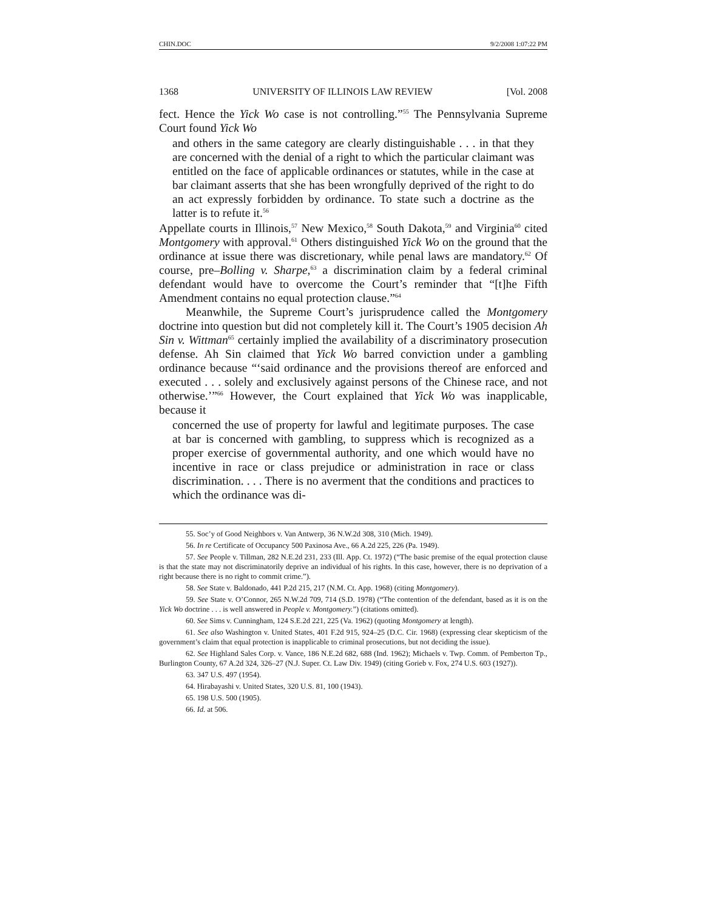CHIN.DOC 9/2/2008 1:07:22 PM
1368 UNIVERSITY OF ILLINOIS LAW REVIEW [Vol. 2008
fect. Hence the Yick Wo case is not controlling.”<sup>55</sup> The Pennsylvania Supreme Court found Yick Wo
and others in the same category are clearly distinguishable . . . in that they are concerned with the denial of a right to which the particular claimant was entitled on the face of applicable ordinances or statutes, while in the case at bar claimant asserts that she has been wrongfully deprived of the right to do an act expressly forbidden by ordinance. To state such a doctrine as the latter is to refute it.<sup>56</sup>
Appellate courts in Illinois,<sup>57</sup> New Mexico,<sup>58</sup> South Dakota,<sup>59</sup> and Virginia<sup>60</sup> cited Montgomery with approval.<sup>61</sup> Others distinguished Yick Wo on the ground that the ordinance at issue there was discretionary, while penal laws are mandatory.<sup>62</sup> Of course, pre–Bolling v. Sharpe,<sup>63</sup> a discrimination claim by a federal criminal defendant would have to overcome the Court’s reminder that “[t]he Fifth Amendment contains no equal protection clause.”<sup>64</sup>
Meanwhile, the Supreme Court’s jurisprudence called the Montgomery doctrine into question but did not completely kill it. The Court’s 1905 decision Ah Sin v. Wittman<sup>65</sup> certainly implied the availability of a discriminatory prosecution defense. Ah Sin claimed that Yick Wo barred conviction under a gambling ordinance because “‘said ordinance and the provisions thereof are enforced and executed . . . solely and exclusively against persons of the Chinese race, and not otherwise.’”<sup>66</sup> However, the Court explained that Yick Wo was inapplicable, because it
concerned the use of property for lawful and legitimate purposes. The case at bar is concerned with gambling, to suppress which is recognized as a proper exercise of governmental authority, and one which would have no incentive in race or class prejudice or administration in race or class discrimination. . . . There is no averment that the conditions and practices to which the ordinance was di-
55. Soc’y of Good Neighbors v. Van Antwerp, 36 N.W.2d 308, 310 (Mich. 1949).
56. In re Certificate of Occupancy 500 Paxinosa Ave., 66 A.2d 225, 226 (Pa. 1949).
57. See People v. Tillman, 282 N.E.2d 231, 233 (Ill. App. Ct. 1972) (“The basic premise of the equal protection clause is that the state may not discriminatorily deprive an individual of his rights. In this case, however, there is no deprivation of a right because there is no right to commit crime.”).
58. See State v. Baldonado, 441 P.2d 215, 217 (N.M. Ct. App. 1968) (citing Montgomery).
59. See State v. O’Connor, 265 N.W.2d 709, 714 (S.D. 1978) (“The contention of the defendant, based as it is on the Yick Wo doctrine . . . is well answered in People v. Montgomery.”) (citations omitted).
60. See Sims v. Cunningham, 124 S.E.2d 221, 225 (Va. 1962) (quoting Montgomery at length).
61. See also Washington v. United States, 401 F.2d 915, 924–25 (D.C. Cir. 1968) (expressing clear skepticism of the government’s claim that equal protection is inapplicable to criminal prosecutions, but not deciding the issue).
62. See Highland Sales Corp. v. Vance, 186 N.E.2d 682, 688 (Ind. 1962); Michaels v. Twp. Comm. of Pemberton Tp., Burlington County, 67 A.2d 324, 326–27 (N.J. Super. Ct. Law Div. 1949) (citing Gorieb v. Fox, 274 U.S. 603 (1927)).
63. 347 U.S. 497 (1954).
64. Hirabayashi v. United States, 320 U.S. 81, 100 (1943).
65. 198 U.S. 500 (1905).
66. Id. at 506.